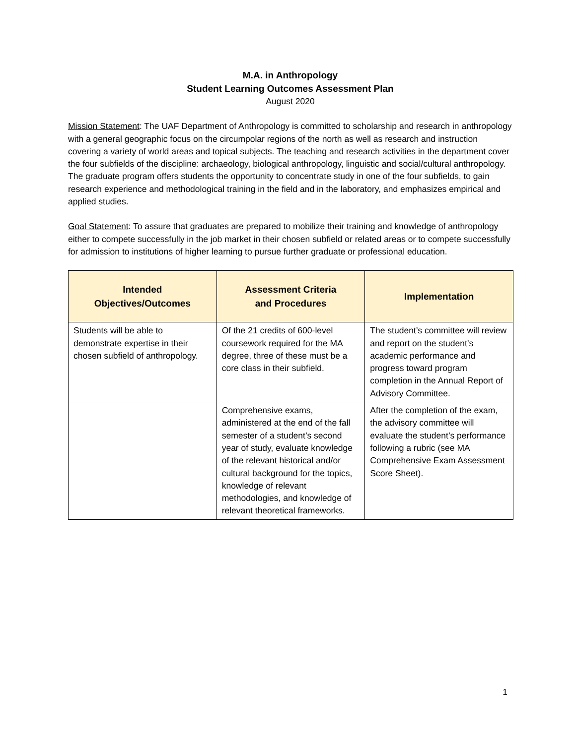M.A. in Anthropology
Student Learning Outcomes Assessment Plan
August 2020
Mission Statement: The UAF Department of Anthropology is committed to scholarship and research in anthropology with a general geographic focus on the circumpolar regions of the north as well as research and instruction covering a variety of world areas and topical subjects. The teaching and research activities in the department cover the four subfields of the discipline: archaeology, biological anthropology, linguistic and social/cultural anthropology. The graduate program offers students the opportunity to concentrate study in one of the four subfields, to gain research experience and methodological training in the field and in the laboratory, and emphasizes empirical and applied studies.
Goal Statement: To assure that graduates are prepared to mobilize their training and knowledge of anthropology either to compete successfully in the job market in their chosen subfield or related areas or to compete successfully for admission to institutions of higher learning to pursue further graduate or professional education.
| Intended Objectives/Outcomes | Assessment Criteria and Procedures | Implementation |
| --- | --- | --- |
| Students will be able to demonstrate expertise in their chosen subfield of anthropology. | Of the 21 credits of 600-level coursework required for the MA degree, three of these must be a core class in their subfield. | The student’s committee will review and report on the student’s academic performance and progress toward program completion in the Annual Report of Advisory Committee. |
| | Comprehensive exams, administered at the end of the fall semester of a student’s second year of study, evaluate knowledge of the relevant historical and/or cultural background for the topics, knowledge of relevant methodologies, and knowledge of relevant theoretical frameworks. | After the completion of the exam, the advisory committee will evaluate the student’s performance following a rubric (see MA Comprehensive Exam Assessment Score Sheet). |
1